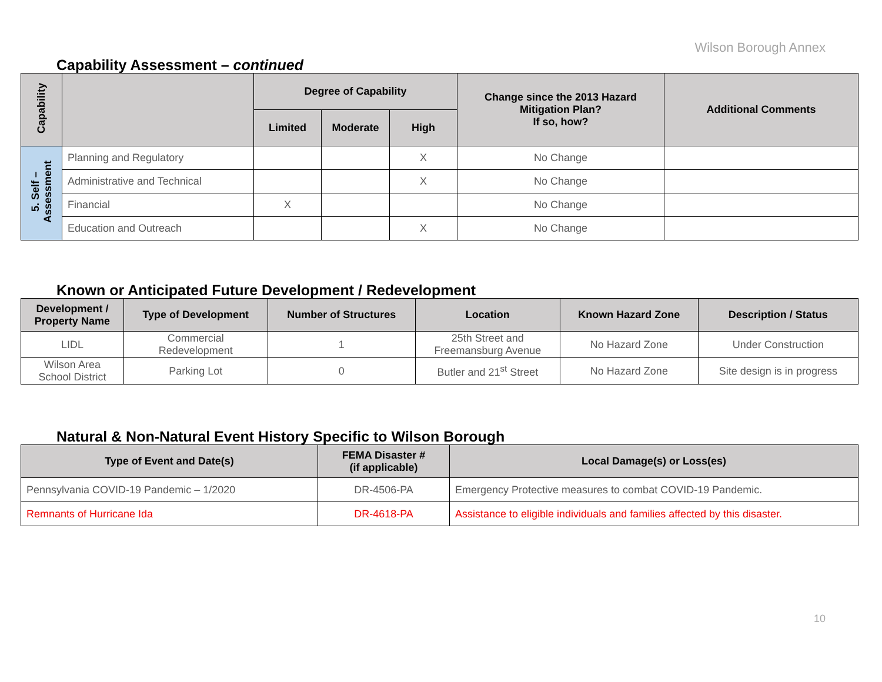Wilson Borough Annex
Capability Assessment – continued
| Capability | | Degree of Capability | | | Change since the 2013 Hazard Mitigation Plan? If so, how? | Additional Comments |
| --- | --- | --- | --- | --- | --- | --- |
| | | Limited | Moderate | High | | |
| 5. Self – Assessment | Planning and Regulatory | | | X | No Change | |
| | Administrative and Technical | | | X | No Change | |
| | Financial | X | | | No Change | |
| | Education and Outreach | | | X | No Change | |
Known or Anticipated Future Development / Redevelopment
| Development / Property Name | Type of Development | Number of Structures | Location | Known Hazard Zone | Description / Status |
| --- | --- | --- | --- | --- | --- |
| LIDL | Commercial Redevelopment | 1 | 25th Street and Freemansburg Avenue | No Hazard Zone | Under Construction |
| Wilson Area School District | Parking Lot | 0 | Butler and 21<sup>st</sup> Street | No Hazard Zone | Site design is in progress |
Natural & Non-Natural Event History Specific to Wilson Borough
| Type of Event and Date(s) | FEMA Disaster # (if applicable) | Local Damage(s) or Loss(es) |
| --- | --- | --- |
| Pennsylvania COVID-19 Pandemic – 1/2020 | DR-4506-PA | Emergency Protective measures to combat COVID-19 Pandemic. |
| Remnants of Hurricane Ida | DR-4618-PA | Assistance to eligible individuals and families affected by this disaster. |
10